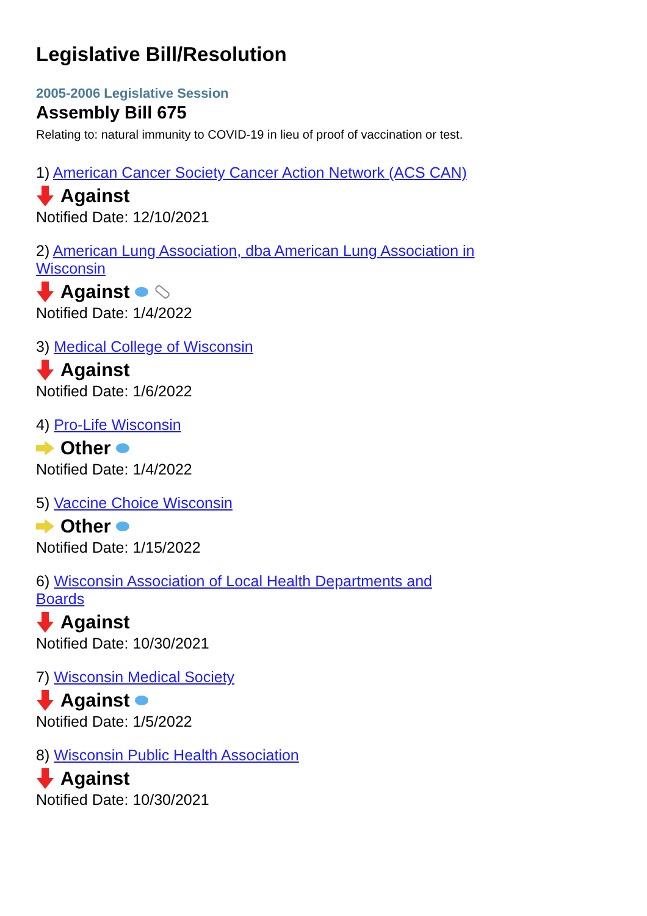Legislative Bill/Resolution
2005-2006 Legislative Session
Assembly Bill 675
Relating to: natural immunity to COVID-19 in lieu of proof of vaccination or test.
1) American Cancer Society Cancer Action Network (ACS CAN)
Against
Notified Date: 12/10/2021
2) American Lung Association, dba American Lung Association in Wisconsin
Against
Notified Date: 1/4/2022
3) Medical College of Wisconsin
Against
Notified Date: 1/6/2022
4) Pro-Life Wisconsin
Other
Notified Date: 1/4/2022
5) Vaccine Choice Wisconsin
Other
Notified Date: 1/15/2022
6) Wisconsin Association of Local Health Departments and Boards
Against
Notified Date: 10/30/2021
7) Wisconsin Medical Society
Against
Notified Date: 1/5/2022
8) Wisconsin Public Health Association
Against
Notified Date: 10/30/2021